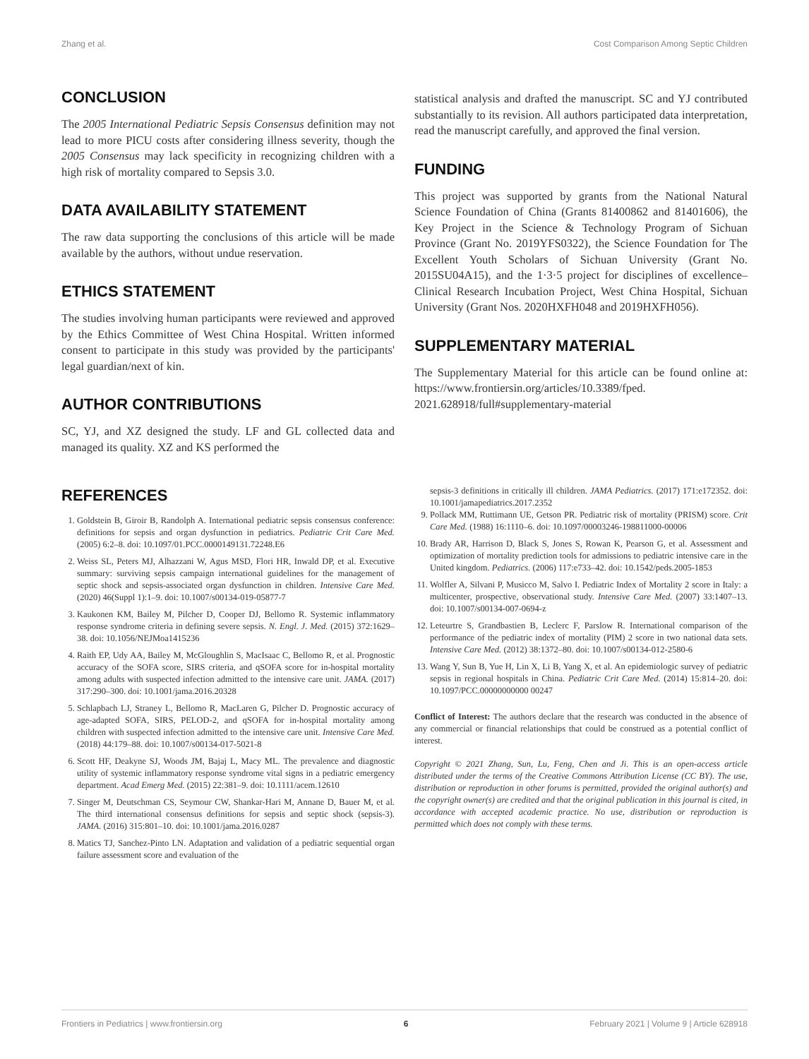Zhang et al. Cost Comparison Among Septic Children
CONCLUSION
The 2005 International Pediatric Sepsis Consensus definition may not lead to more PICU costs after considering illness severity, though the 2005 Consensus may lack specificity in recognizing children with a high risk of mortality compared to Sepsis 3.0.
DATA AVAILABILITY STATEMENT
The raw data supporting the conclusions of this article will be made available by the authors, without undue reservation.
ETHICS STATEMENT
The studies involving human participants were reviewed and approved by the Ethics Committee of West China Hospital. Written informed consent to participate in this study was provided by the participants' legal guardian/next of kin.
AUTHOR CONTRIBUTIONS
SC, YJ, and XZ designed the study. LF and GL collected data and managed its quality. XZ and KS performed the
statistical analysis and drafted the manuscript. SC and YJ contributed substantially to its revision. All authors participated data interpretation, read the manuscript carefully, and approved the final version.
FUNDING
This project was supported by grants from the National Natural Science Foundation of China (Grants 81400862 and 81401606), the Key Project in the Science & Technology Program of Sichuan Province (Grant No. 2019YFS0322), the Science Foundation for The Excellent Youth Scholars of Sichuan University (Grant No. 2015SU04A15), and the 1·3·5 project for disciplines of excellence–Clinical Research Incubation Project, West China Hospital, Sichuan University (Grant Nos. 2020HXFH048 and 2019HXFH056).
SUPPLEMENTARY MATERIAL
The Supplementary Material for this article can be found online at: https://www.frontiersin.org/articles/10.3389/fped. 2021.628918/full#supplementary-material
REFERENCES
1. Goldstein B, Giroir B, Randolph A. International pediatric sepsis consensus conference: definitions for sepsis and organ dysfunction in pediatrics. Pediatric Crit Care Med. (2005) 6:2–8. doi: 10.1097/01.PCC.0000149131.72248.E6
2. Weiss SL, Peters MJ, Alhazzani W, Agus MSD, Flori HR, Inwald DP, et al. Executive summary: surviving sepsis campaign international guidelines for the management of septic shock and sepsis-associated organ dysfunction in children. Intensive Care Med. (2020) 46(Suppl 1):1–9. doi: 10.1007/s00134-019-05877-7
3. Kaukonen KM, Bailey M, Pilcher D, Cooper DJ, Bellomo R. Systemic inflammatory response syndrome criteria in defining severe sepsis. N. Engl. J. Med. (2015) 372:1629–38. doi: 10.1056/NEJMoa1415236
4. Raith EP, Udy AA, Bailey M, McGloughlin S, MacIsaac C, Bellomo R, et al. Prognostic accuracy of the SOFA score, SIRS criteria, and qSOFA score for in-hospital mortality among adults with suspected infection admitted to the intensive care unit. JAMA. (2017) 317:290–300. doi: 10.1001/jama.2016.20328
5. Schlapbach LJ, Straney L, Bellomo R, MacLaren G, Pilcher D. Prognostic accuracy of age-adapted SOFA, SIRS, PELOD-2, and qSOFA for in-hospital mortality among children with suspected infection admitted to the intensive care unit. Intensive Care Med. (2018) 44:179–88. doi: 10.1007/s00134-017-5021-8
6. Scott HF, Deakyne SJ, Woods JM, Bajaj L, Macy ML. The prevalence and diagnostic utility of systemic inflammatory response syndrome vital signs in a pediatric emergency department. Acad Emerg Med. (2015) 22:381–9. doi: 10.1111/acem.12610
7. Singer M, Deutschman CS, Seymour CW, Shankar-Hari M, Annane D, Bauer M, et al. The third international consensus definitions for sepsis and septic shock (sepsis-3). JAMA. (2016) 315:801–10. doi: 10.1001/jama.2016.0287
8. Matics TJ, Sanchez-Pinto LN. Adaptation and validation of a pediatric sequential organ failure assessment score and evaluation of the
sepsis-3 definitions in critically ill children. JAMA Pediatrics. (2017) 171:e172352. doi: 10.1001/jamapediatrics.2017.2352
9. Pollack MM, Ruttimann UE, Getson PR. Pediatric risk of mortality (PRISM) score. Crit Care Med. (1988) 16:1110–6. doi: 10.1097/00003246-198811000-00006
10. Brady AR, Harrison D, Black S, Jones S, Rowan K, Pearson G, et al. Assessment and optimization of mortality prediction tools for admissions to pediatric intensive care in the United kingdom. Pediatrics. (2006) 117:e733–42. doi: 10.1542/peds.2005-1853
11. Wolfler A, Silvani P, Musicco M, Salvo I. Pediatric Index of Mortality 2 score in Italy: a multicenter, prospective, observational study. Intensive Care Med. (2007) 33:1407–13. doi: 10.1007/s00134-007-0694-z
12. Leteurtre S, Grandbastien B, Leclerc F, Parslow R. International comparison of the performance of the pediatric index of mortality (PIM) 2 score in two national data sets. Intensive Care Med. (2012) 38:1372–80. doi: 10.1007/s00134-012-2580-6
13. Wang Y, Sun B, Yue H, Lin X, Li B, Yang X, et al. An epidemiologic survey of pediatric sepsis in regional hospitals in China. Pediatric Crit Care Med. (2014) 15:814–20. doi: 10.1097/PCC.00000000000 00247
Conflict of Interest: The authors declare that the research was conducted in the absence of any commercial or financial relationships that could be construed as a potential conflict of interest.
Copyright © 2021 Zhang, Sun, Lu, Feng, Chen and Ji. This is an open-access article distributed under the terms of the Creative Commons Attribution License (CC BY). The use, distribution or reproduction in other forums is permitted, provided the original author(s) and the copyright owner(s) are credited and that the original publication in this journal is cited, in accordance with accepted academic practice. No use, distribution or reproduction is permitted which does not comply with these terms.
Frontiers in Pediatrics | www.frontiersin.org 6 February 2021 | Volume 9 | Article 628918